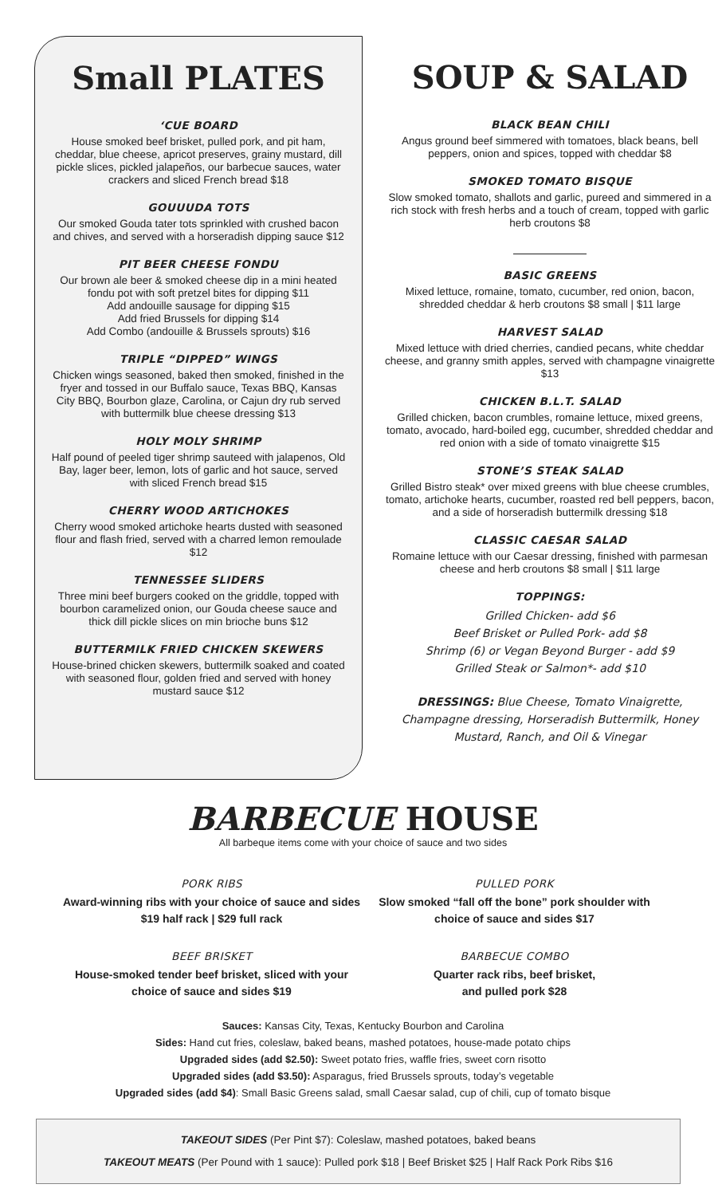Small PLATES
‘CUE BOARD
House smoked beef brisket, pulled pork, and pit ham, cheddar, blue cheese, apricot preserves, grainy mustard, dill pickle slices, pickled jalapeños, our barbecue sauces, water crackers and sliced French bread $18
GOUUUDA TOTS
Our smoked Gouda tater tots sprinkled with crushed bacon and chives, and served with a horseradish dipping sauce $12
PIT BEER CHEESE FONDU
Our brown ale beer & smoked cheese dip in a mini heated fondu pot with soft pretzel bites for dipping $11
Add andouille sausage for dipping $15
Add fried Brussels for dipping $14
Add Combo (andouille & Brussels sprouts) $16
TRIPLE “DIPPED” WINGS
Chicken wings seasoned, baked then smoked, finished in the fryer and tossed in our Buffalo sauce, Texas BBQ, Kansas City BBQ, Bourbon glaze, Carolina, or Cajun dry rub served with buttermilk blue cheese dressing $13
HOLY MOLY SHRIMP
Half pound of peeled tiger shrimp sauteed with jalapenos, Old Bay, lager beer, lemon, lots of garlic and hot sauce, served with sliced French bread $15
CHERRY WOOD ARTICHOKES
Cherry wood smoked artichoke hearts dusted with seasoned flour and flash fried, served with a charred lemon remoulade $12
TENNESSEE SLIDERS
Three mini beef burgers cooked on the griddle, topped with bourbon caramelized onion, our Gouda cheese sauce and thick dill pickle slices on min brioche buns $12
BUTTERMILK FRIED CHICKEN SKEWERS
House-brined chicken skewers, buttermilk soaked and coated with seasoned flour, golden fried and served with honey mustard sauce $12
SOUP & SALAD
BLACK BEAN CHILI
Angus ground beef simmered with tomatoes, black beans, bell peppers, onion and spices, topped with cheddar $8
SMOKED TOMATO BISQUE
Slow smoked tomato, shallots and garlic, pureed and simmered in a rich stock with fresh herbs and a touch of cream, topped with garlic herb croutons $8
BASIC GREENS
Mixed lettuce, romaine, tomato, cucumber, red onion, bacon, shredded cheddar & herb croutons $8 small | $11 large
HARVEST SALAD
Mixed lettuce with dried cherries, candied pecans, white cheddar cheese, and granny smith apples, served with champagne vinaigrette $13
CHICKEN B.L.T. SALAD
Grilled chicken, bacon crumbles, romaine lettuce, mixed greens, tomato, avocado, hard-boiled egg, cucumber, shredded cheddar and red onion with a side of tomato vinaigrette $15
STONE’S STEAK SALAD
Grilled Bistro steak* over mixed greens with blue cheese crumbles, tomato, artichoke hearts, cucumber, roasted red bell peppers, bacon, and a side of horseradish buttermilk dressing $18
CLASSIC CAESAR SALAD
Romaine lettuce with our Caesar dressing, finished with parmesan cheese and herb croutons $8 small | $11 large
TOPPINGS:
Grilled Chicken- add $6
Beef Brisket or Pulled Pork- add $8
Shrimp (6) or Vegan Beyond Burger - add $9
Grilled Steak or Salmon*- add $10
DRESSINGS: Blue Cheese, Tomato Vinaigrette, Champagne dressing, Horseradish Buttermilk, Honey Mustard, Ranch, and Oil & Vinegar
BARBECUE HOUSE
All barbeque items come with your choice of sauce and two sides
PORK RIBS
Award-winning ribs with your choice of sauce and sides $19 half rack | $29 full rack
PULLED PORK
Slow smoked “fall off the bone” pork shoulder with choice of sauce and sides $17
BEEF BRISKET
House-smoked tender beef brisket, sliced with your choice of sauce and sides $19
BARBECUE COMBO
Quarter rack ribs, beef brisket,
and pulled pork $28
Sauces: Kansas City, Texas, Kentucky Bourbon and Carolina
Sides: Hand cut fries, coleslaw, baked beans, mashed potatoes, house-made potato chips
Upgraded sides (add $2.50): Sweet potato fries, waffle fries, sweet corn risotto
Upgraded sides (add $3.50): Asparagus, fried Brussels sprouts, today’s vegetable
Upgraded sides (add $4): Small Basic Greens salad, small Caesar salad, cup of chili, cup of tomato bisque
TAKEOUT SIDES (Per Pint $7): Coleslaw, mashed potatoes, baked beans
TAKEOUT MEATS (Per Pound with 1 sauce): Pulled pork $18 | Beef Brisket $25 | Half Rack Pork Ribs $16